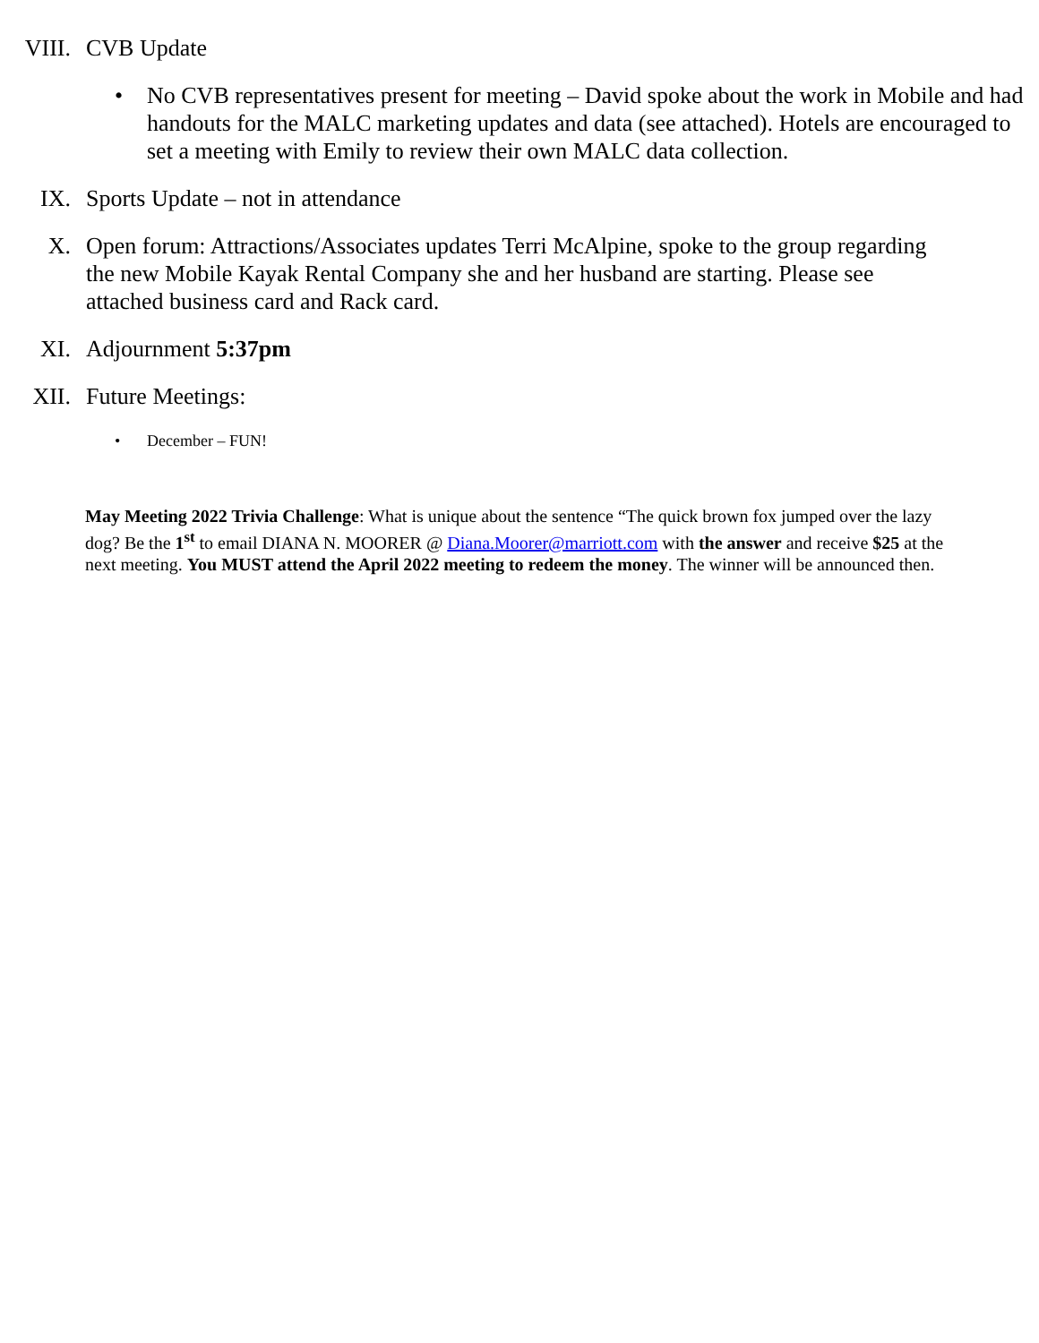VIII. CVB Update
• No CVB representatives present for meeting – David spoke about the work in Mobile and had handouts for the MALC marketing updates and data (see attached). Hotels are encouraged to set a meeting with Emily to review their own MALC data collection.
IX. Sports Update – not in attendance
X. Open forum: Attractions/Associates updates Terri McAlpine, spoke to the group regarding the new Mobile Kayak Rental Company she and her husband are starting. Please see attached business card and Rack card.
XI. Adjournment 5:37pm
XII. Future Meetings:
• December – FUN!
May Meeting 2022 Trivia Challenge: What is unique about the sentence “The quick brown fox jumped over the lazy dog? Be the 1<sup>st</sup> to email DIANA N. MOORER @ Diana.Moorer@marriott.com with the answer and receive $25 at the next meeting. You MUST attend the April 2022 meeting to redeem the money. The winner will be announced then.